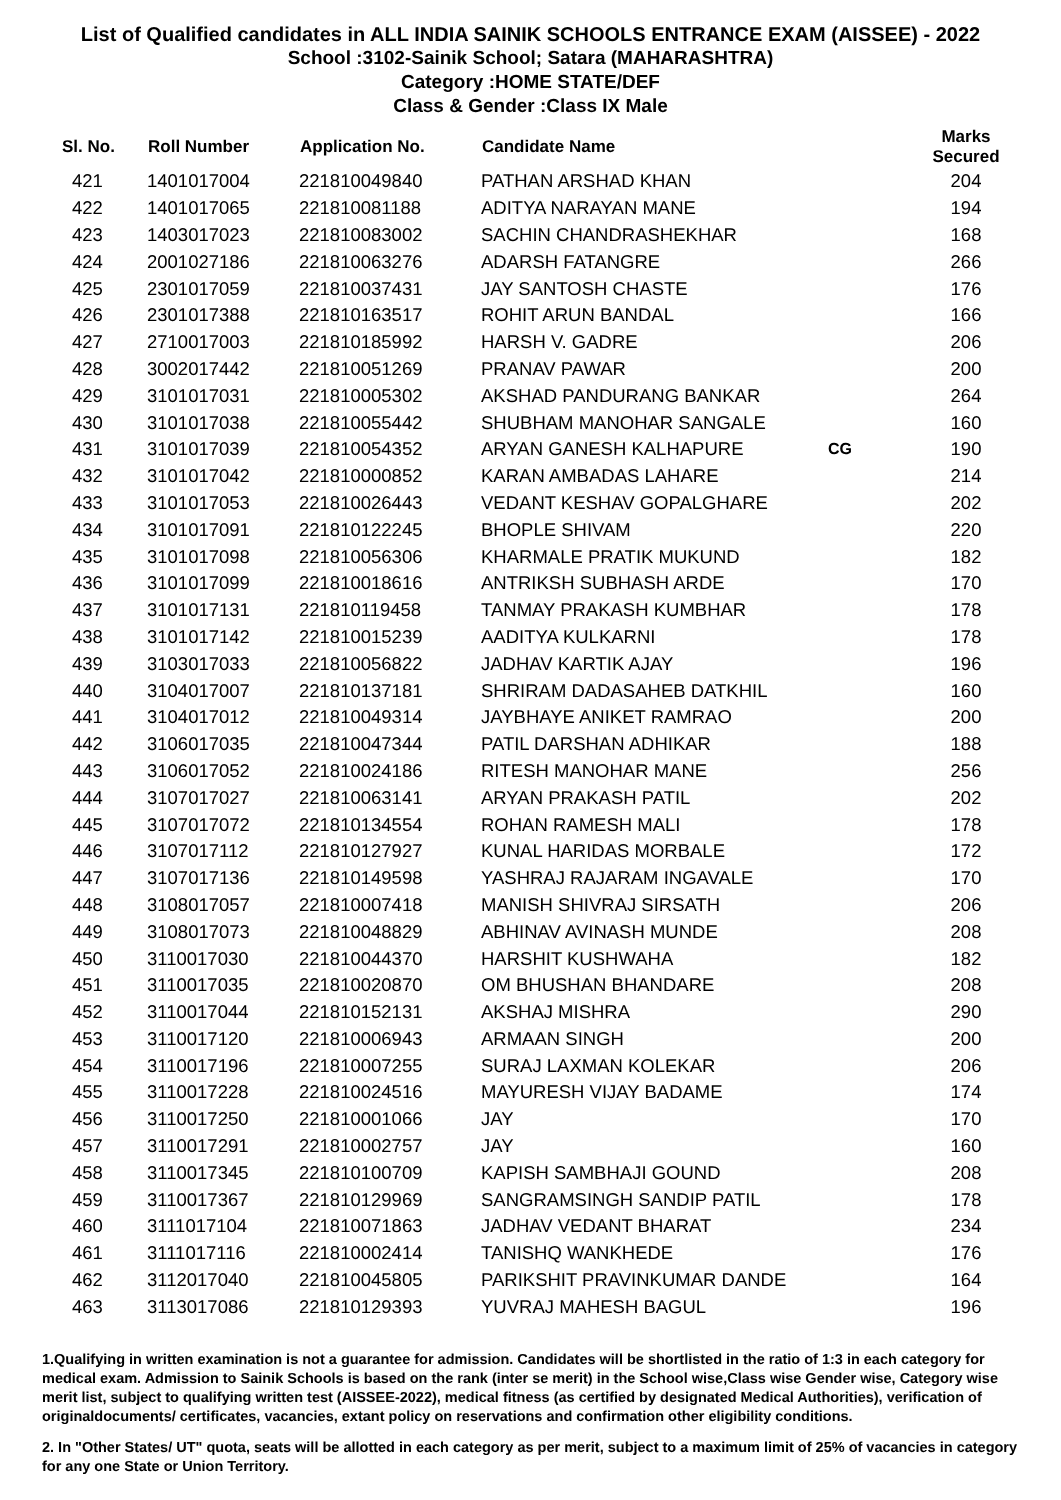List of Qualified candidates in ALL INDIA SAINIK SCHOOLS ENTRANCE EXAM (AISSEE) - 2022
School :3102-Sainik School; Satara (MAHARASHTRA)
Category :HOME STATE/DEF
Class & Gender :Class IX Male
| Sl. No. | Roll Number | Application No. | Candidate Name | | Marks Secured |
| --- | --- | --- | --- | --- | --- |
| 421 | 1401017004 | 221810049840 | PATHAN ARSHAD KHAN | | 204 |
| 422 | 1401017065 | 221810081188 | ADITYA NARAYAN MANE | | 194 |
| 423 | 1403017023 | 221810083002 | SACHIN CHANDRASHEKHAR | | 168 |
| 424 | 2001027186 | 221810063276 | ADARSH FATANGRE | | 266 |
| 425 | 2301017059 | 221810037431 | JAY SANTOSH CHASTE | | 176 |
| 426 | 2301017388 | 221810163517 | ROHIT ARUN BANDAL | | 166 |
| 427 | 2710017003 | 221810185992 | HARSH V. GADRE | | 206 |
| 428 | 3002017442 | 221810051269 | PRANAV PAWAR | | 200 |
| 429 | 3101017031 | 221810005302 | AKSHAD PANDURANG BANKAR | | 264 |
| 430 | 3101017038 | 221810055442 | SHUBHAM MANOHAR SANGALE | | 160 |
| 431 | 3101017039 | 221810054352 | ARYAN GANESH KALHAPURE | CG | 190 |
| 432 | 3101017042 | 221810000852 | KARAN AMBADAS LAHARE | | 214 |
| 433 | 3101017053 | 221810026443 | VEDANT KESHAV GOPALGHARE | | 202 |
| 434 | 3101017091 | 221810122245 | BHOPLE SHIVAM | | 220 |
| 435 | 3101017098 | 221810056306 | KHARMALE PRATIK MUKUND | | 182 |
| 436 | 3101017099 | 221810018616 | ANTRIKSH SUBHASH ARDE | | 170 |
| 437 | 3101017131 | 221810119458 | TANMAY PRAKASH KUMBHAR | | 178 |
| 438 | 3101017142 | 221810015239 | AADITYA KULKARNI | | 178 |
| 439 | 3103017033 | 221810056822 | JADHAV KARTIK AJAY | | 196 |
| 440 | 3104017007 | 221810137181 | SHRIRAM DADASAHEB DATKHIL | | 160 |
| 441 | 3104017012 | 221810049314 | JAYBHAYE ANIKET RAMRAO | | 200 |
| 442 | 3106017035 | 221810047344 | PATIL DARSHAN ADHIKAR | | 188 |
| 443 | 3106017052 | 221810024186 | RITESH MANOHAR MANE | | 256 |
| 444 | 3107017027 | 221810063141 | ARYAN PRAKASH PATIL | | 202 |
| 445 | 3107017072 | 221810134554 | ROHAN RAMESH MALI | | 178 |
| 446 | 3107017112 | 221810127927 | KUNAL HARIDAS MORBALE | | 172 |
| 447 | 3107017136 | 221810149598 | YASHRAJ RAJARAM INGAVALE | | 170 |
| 448 | 3108017057 | 221810007418 | MANISH SHIVRAJ SIRSATH | | 206 |
| 449 | 3108017073 | 221810048829 | ABHINAV AVINASH MUNDE | | 208 |
| 450 | 3110017030 | 221810044370 | HARSHIT KUSHWAHA | | 182 |
| 451 | 3110017035 | 221810020870 | OM BHUSHAN BHANDARE | | 208 |
| 452 | 3110017044 | 221810152131 | AKSHAJ MISHRA | | 290 |
| 453 | 3110017120 | 221810006943 | ARMAAN SINGH | | 200 |
| 454 | 3110017196 | 221810007255 | SURAJ LAXMAN KOLEKAR | | 206 |
| 455 | 3110017228 | 221810024516 | MAYURESH VIJAY BADAME | | 174 |
| 456 | 3110017250 | 221810001066 | JAY | | 170 |
| 457 | 3110017291 | 221810002757 | JAY | | 160 |
| 458 | 3110017345 | 221810100709 | KAPISH SAMBHAJI GOUND | | 208 |
| 459 | 3110017367 | 221810129969 | SANGRAMSINGH SANDIP PATIL | | 178 |
| 460 | 3111017104 | 221810071863 | JADHAV VEDANT BHARAT | | 234 |
| 461 | 3111017116 | 221810002414 | TANISHQ WANKHEDE | | 176 |
| 462 | 3112017040 | 221810045805 | PARIKSHIT PRAVINKUMAR DANDE | | 164 |
| 463 | 3113017086 | 221810129393 | YUVRAJ MAHESH BAGUL | | 196 |
1.Qualifying in written examination is not a guarantee for admission. Candidates will be shortlisted in the ratio of 1:3 in each category for medical exam. Admission to Sainik Schools is based on the rank (inter se merit) in the School wise,Class wise Gender wise, Category wise merit list, subject to qualifying written test (AISSEE-2022), medical fitness (as certified by designated Medical Authorities), verification of originaldocuments/ certificates, vacancies, extant policy on reservations and confirmation other eligibility conditions.
2. In "Other States/ UT" quota, seats will be allotted in each category as per merit, subject to a maximum limit of 25% of vacancies in category for any one State or Union Territory.